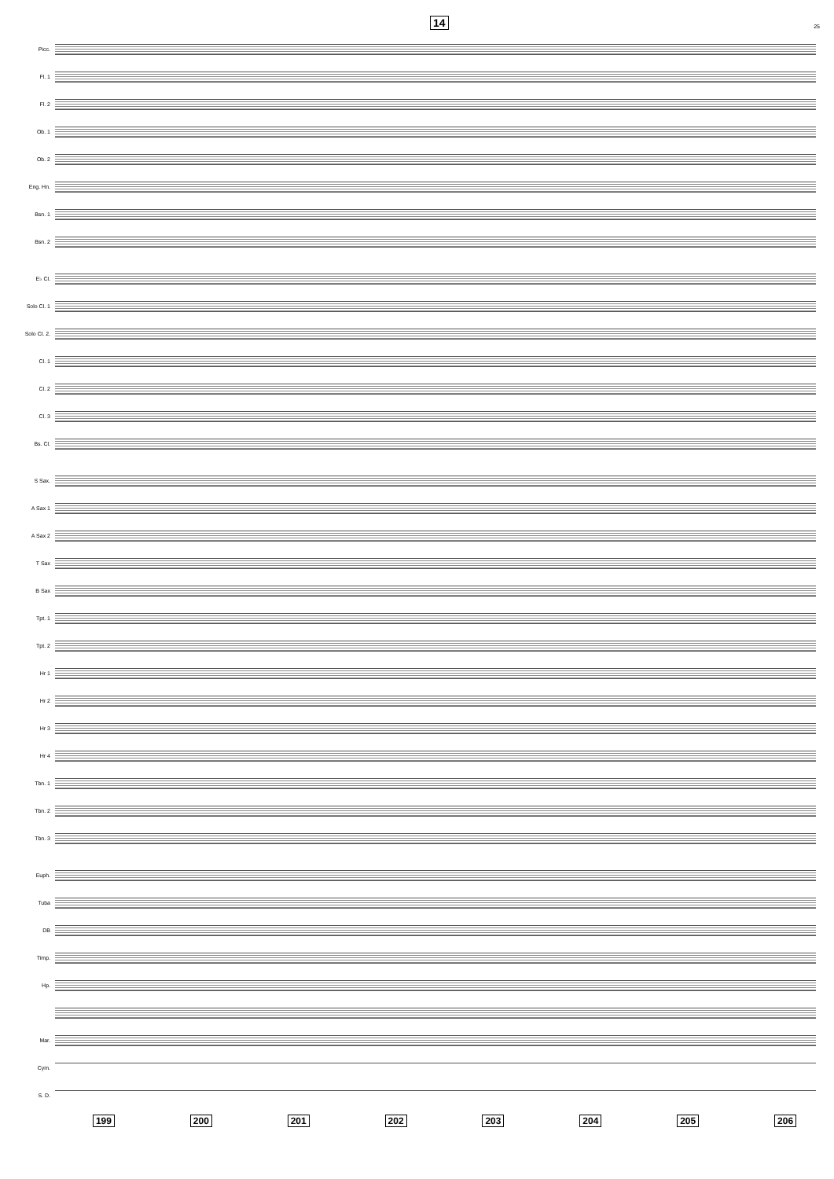14 25
Picc.
Fl. 1
Fl. 2
Ob. 1
Ob. 2
Eng. Hn.
Bsn. 1
Bsn. 2
E♭ Cl.
Solo Cl. 1
Solo Cl. 2.
Cl. 1
Cl. 2
Cl. 3
Bs. Cl.
S Sax.
A Sax 1
A Sax 2
T Sax
B Sax
Tpt. 1
Tpt. 2
Hr 1
Hr 2
Hr 3
Hr 4
Tbn. 1
Tbn. 2
Tbn. 3
Euph.
Tuba
DB
Timp.
Hp.
Mar.
Cym.
S. D.
199 200 201 202 203 204 205 206